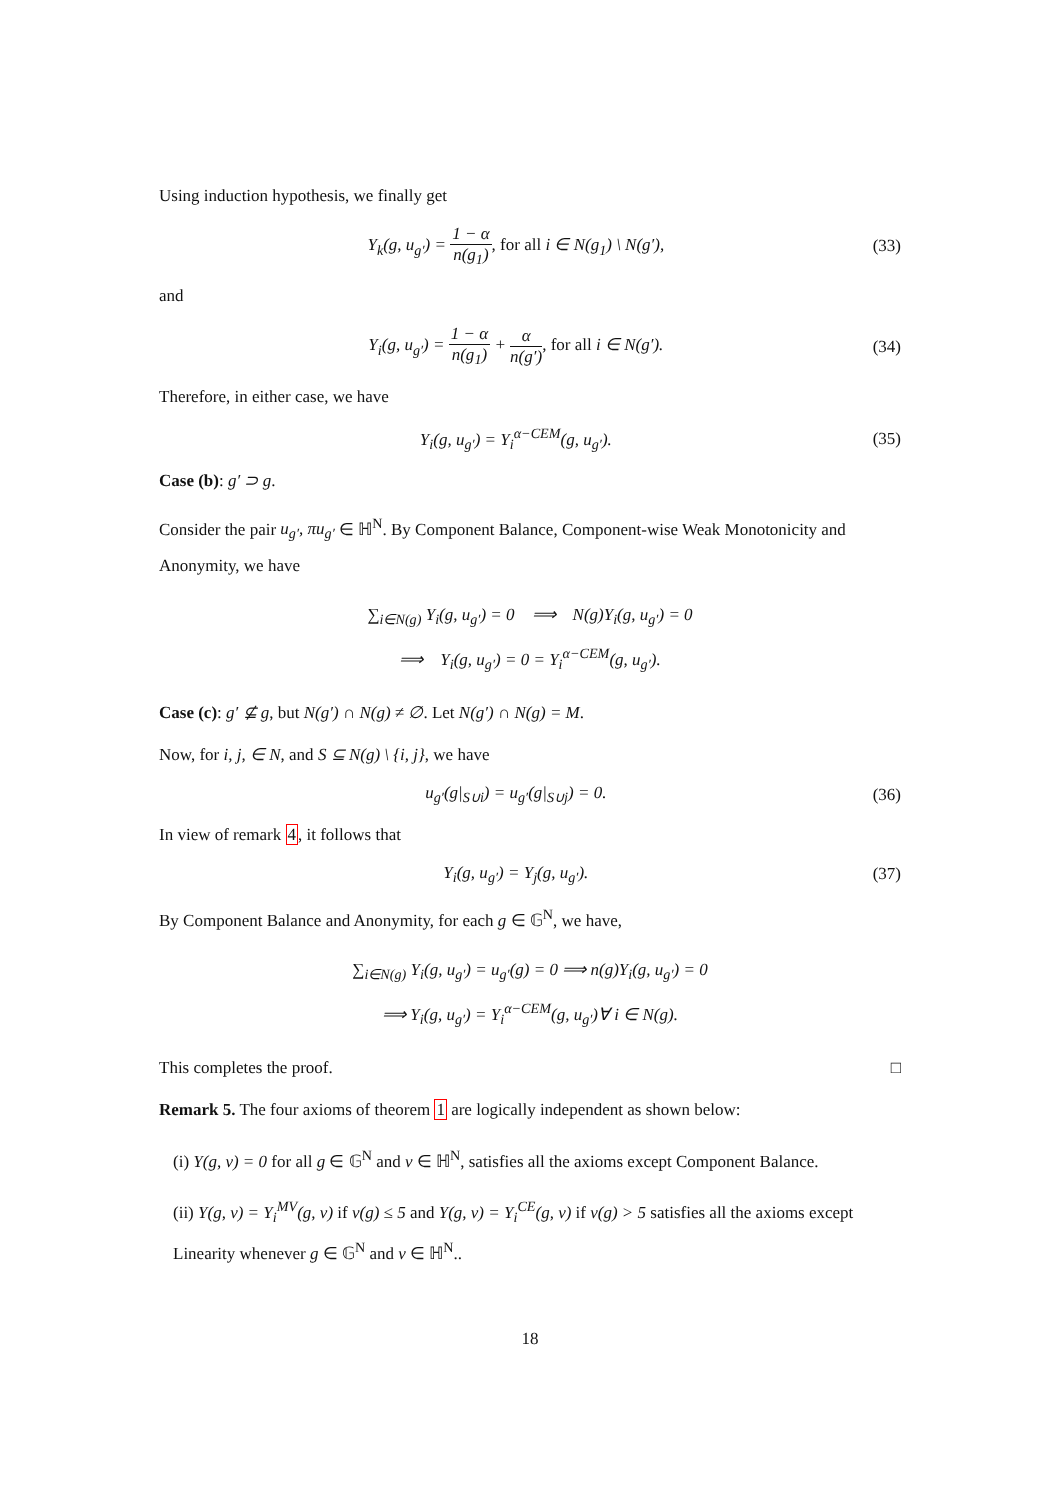Using induction hypothesis, we finally get
Y<sub>k</sub>(g, u<sub>g′</sub>) = 1 − α n(g<sub>1</sub>), for all i ∈ N(g<sub>1</sub>) \ N(g′),
(33)
and
Y<sub>i</sub>(g, u<sub>g′</sub>) = 1 − α n(g<sub>1</sub>) + α n(g′), for all i ∈ N(g′).
(34)
Therefore, in either case, we have
Y<sub>i</sub>(g, u<sub>g′</sub>) = Y<sub>i</sub><sup>α−CEM</sup>(g, u<sub>g′</sub>). (35)
Case (b): g′ ⊃ g.
Consider the pair u<sub>g′</sub>, πu<sub>g′</sub> ∈ ℍ<sup>N</sup>. By Component Balance, Component-wise Weak Monotonicity and Anonymity, we have
∑<sub>i∈N(g)</sub> Y<sub>i</sub>(g, u<sub>g′</sub>) = 0 ⟹ N(g)Y<sub>i</sub>(g, u<sub>g′</sub>) = 0
⟹ Y<sub>i</sub>(g, u<sub>g′</sub>) = 0 = Y<sub>i</sub><sup>α−CEM</sup>(g, u<sub>g′</sub>).
Case (c): g′ ⊈ g, but N(g′) ∩ N(g) ≠ ∅. Let N(g′) ∩ N(g) = M.
Now, for i, j, ∈ N, and S ⊆ N(g) \ {i, j}, we have
u<sub>g′</sub>(g|<sub>S∪i</sub>) = u<sub>g′</sub>(g|<sub>S∪j</sub>) = 0. (36)
In view of remark 4, it follows that
Y<sub>i</sub>(g, u<sub>g′</sub>) = Y<sub>j</sub>(g, u<sub>g′</sub>). (37)
By Component Balance and Anonymity, for each g ∈ 𝔾<sup>N</sup>, we have,
∑<sub>i∈N(g)</sub> Y<sub>i</sub>(g, u<sub>g′</sub>) = u<sub>g′</sub>(g) = 0 ⟹ n(g)Y<sub>i</sub>(g, u<sub>g′</sub>) = 0
⟹ Y<sub>i</sub>(g, u<sub>g′</sub>) = Y<sub>i</sub><sup>α−CEM</sup>(g, u<sub>g′</sub>)∀ i ∈ N(g).
This completes the proof. □
Remark 5. The four axioms of theorem 1 are logically independent as shown below:
(i) Y(g, v) = 0 for all g ∈ 𝔾<sup>N</sup> and v ∈ ℍ<sup>N</sup>, satisfies all the axioms except Component Balance.
(ii) Y(g, v) = Y<sub>i</sub><sup>MV</sup>(g, v) if v(g) ≤ 5 and Y(g, v) = Y<sub>i</sub><sup>CE</sup>(g, v) if v(g) > 5 satisfies all the axioms except Linearity whenever g ∈ 𝔾<sup>N</sup> and v ∈ ℍ<sup>N</sup>..
18